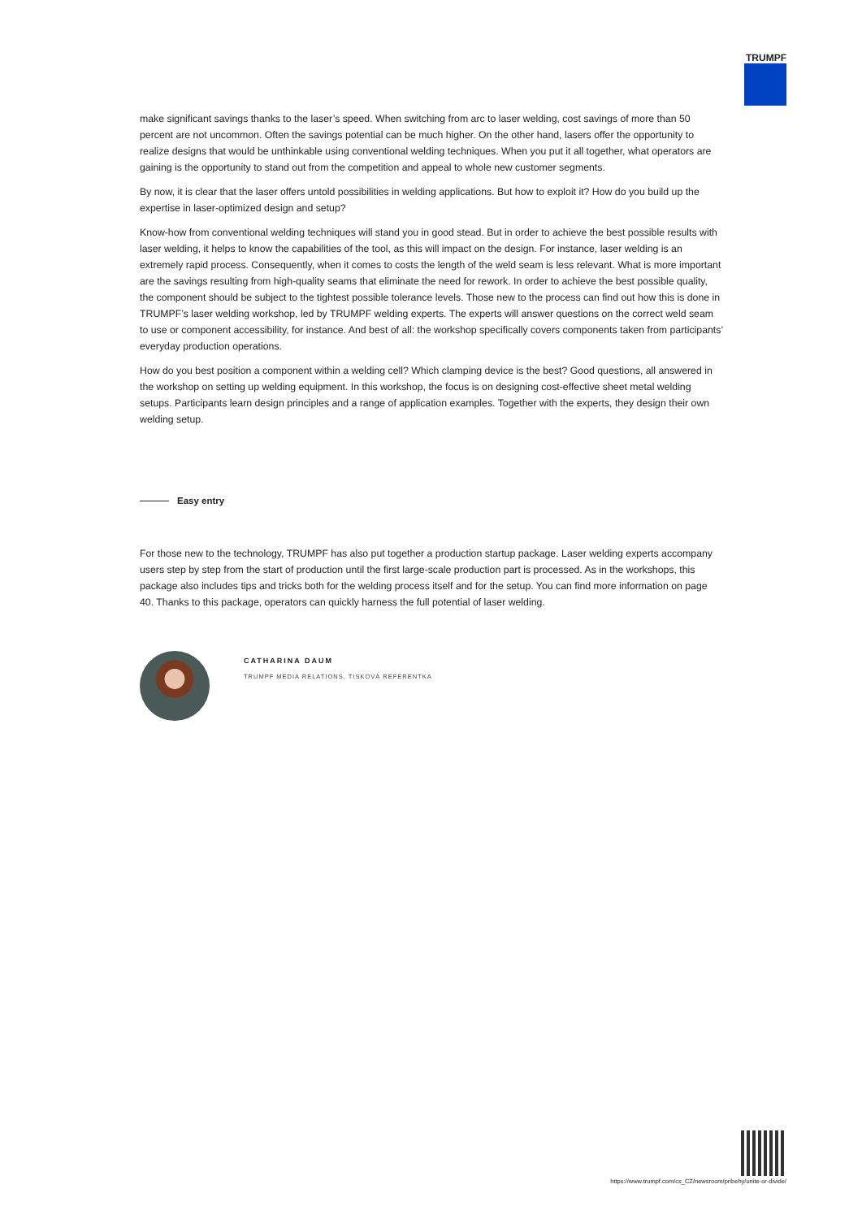TRUMPF
make significant savings thanks to the laser’s speed. When switching from arc to laser welding, cost savings of more than 50 percent are not uncommon. Often the savings potential can be much higher. On the other hand, lasers offer the opportunity to realize designs that would be unthinkable using conventional welding techniques. When you put it all together, what operators are gaining is the opportunity to stand out from the competition and appeal to whole new customer segments.
By now, it is clear that the laser offers untold possibilities in welding applications. But how to exploit it? How do you build up the expertise in laser-optimized design and setup?
Know-how from conventional welding techniques will stand you in good stead. But in order to achieve the best possible results with laser welding, it helps to know the capabilities of the tool, as this will impact on the design. For instance, laser welding is an extremely rapid process. Consequently, when it comes to costs the length of the weld seam is less relevant. What is more important are the savings resulting from high-quality seams that eliminate the need for rework. In order to achieve the best possible quality, the component should be subject to the tightest possible tolerance levels. Those new to the process can find out how this is done in TRUMPF’s laser welding workshop, led by TRUMPF welding experts. The experts will answer questions on the correct weld seam to use or component accessibility, for instance. And best of all: the workshop specifically covers components taken from participants’ everyday production operations.
How do you best position a component within a welding cell? Which clamping device is the best? Good questions, all answered in the workshop on setting up welding equipment. In this workshop, the focus is on designing cost-effective sheet metal welding setups. Participants learn design principles and a range of application examples. Together with the experts, they design their own welding setup.
Easy entry
For those new to the technology, TRUMPF has also put together a production startup package. Laser welding experts accompany users step by step from the start of production until the first large-scale production part is processed. As in the workshops, this package also includes tips and tricks both for the welding process itself and for the setup. You can find more information on page 40. Thanks to this package, operators can quickly harness the full potential of laser welding.
CATHARINA DAUM
TRUMPF MEDIA RELATIONS, TISKOVÁ REFERENTKA
https://www.trumpf.com/cs_CZ/newsroom/pribehy/unite-or-divide/